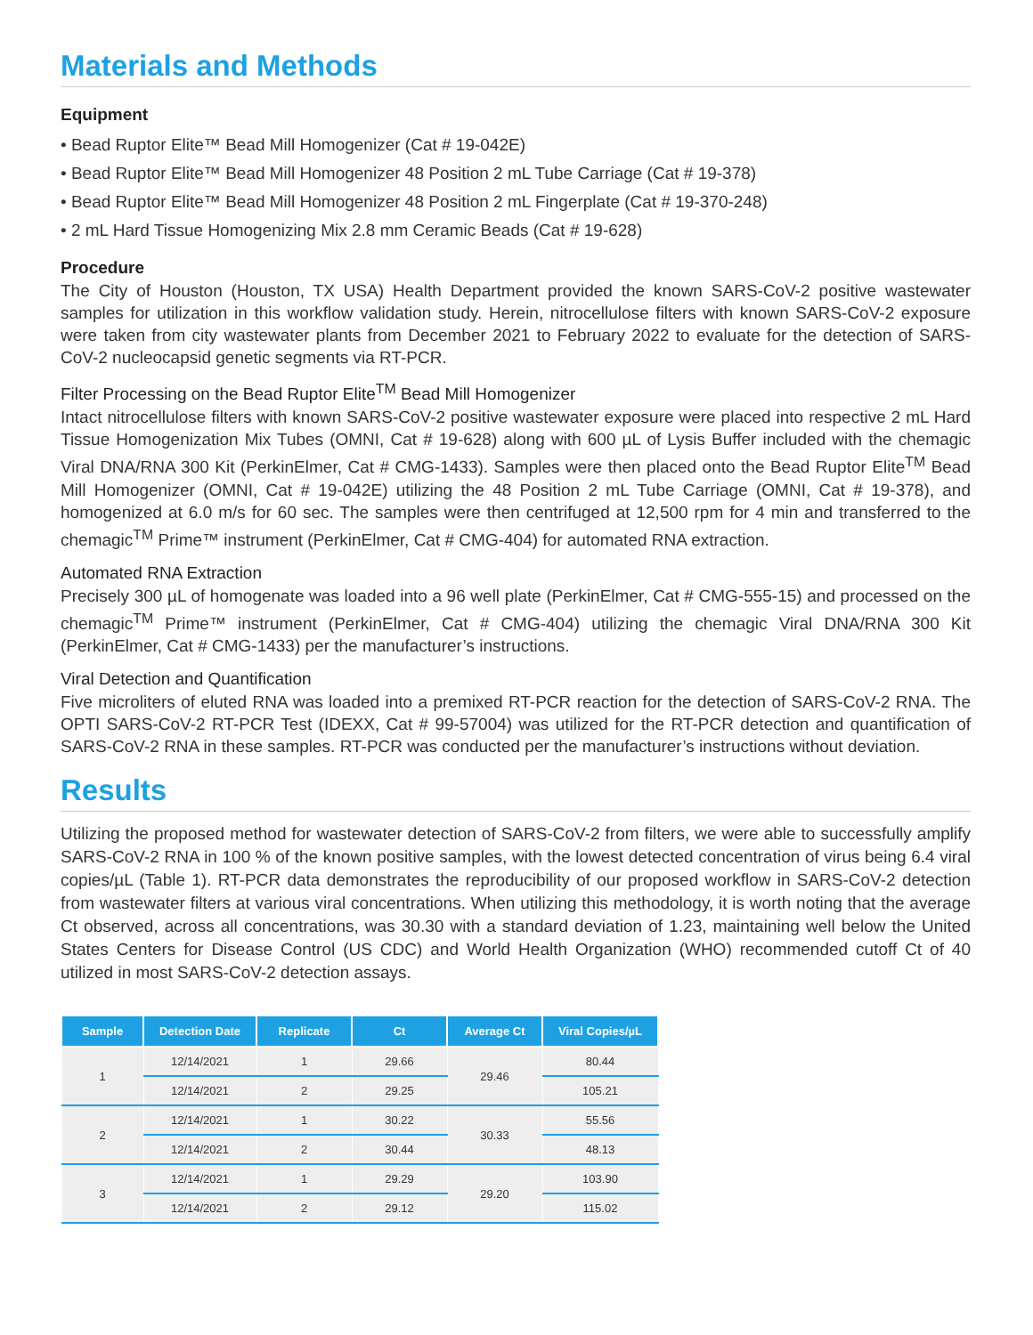Materials and Methods
Equipment
• Bead Ruptor Elite™ Bead Mill Homogenizer (Cat # 19-042E)
• Bead Ruptor Elite™ Bead Mill Homogenizer 48 Position 2 mL Tube Carriage (Cat # 19-378)
• Bead Ruptor Elite™ Bead Mill Homogenizer 48 Position 2 mL Fingerplate (Cat # 19-370-248)
• 2 mL Hard Tissue Homogenizing Mix 2.8 mm Ceramic Beads (Cat # 19-628)
Procedure
The City of Houston (Houston, TX USA) Health Department provided the known SARS-CoV-2 positive wastewater samples for utilization in this workflow validation study. Herein, nitrocellulose filters with known SARS-CoV-2 exposure were taken from city wastewater plants from December 2021 to February 2022 to evaluate for the detection of SARS-CoV-2 nucleocapsid genetic segments via RT-PCR.
Filter Processing on the Bead Ruptor Elite<sup>TM</sup> Bead Mill Homogenizer
Intact nitrocellulose filters with known SARS-CoV-2 positive wastewater exposure were placed into respective 2 mL Hard Tissue Homogenization Mix Tubes (OMNI, Cat # 19-628) along with 600 µL of Lysis Buffer included with the chemagic Viral DNA/RNA 300 Kit (PerkinElmer, Cat # CMG-1433). Samples were then placed onto the Bead Ruptor Elite<sup>TM</sup> Bead Mill Homogenizer (OMNI, Cat # 19-042E) utilizing the 48 Position 2 mL Tube Carriage (OMNI, Cat # 19-378), and homogenized at 6.0 m/s for 60 sec. The samples were then centrifuged at 12,500 rpm for 4 min and transferred to the chemagic<sup>TM</sup> Prime™ instrument (PerkinElmer, Cat # CMG-404) for automated RNA extraction.
Automated RNA Extraction
Precisely 300 µL of homogenate was loaded into a 96 well plate (PerkinElmer, Cat # CMG-555-15) and processed on the chemagic<sup>TM</sup> Prime™ instrument (PerkinElmer, Cat # CMG-404) utilizing the chemagic Viral DNA/RNA 300 Kit (PerkinElmer, Cat # CMG-1433) per the manufacturer’s instructions.
Viral Detection and Quantification
Five microliters of eluted RNA was loaded into a premixed RT-PCR reaction for the detection of SARS-CoV-2 RNA. The OPTI SARS-CoV-2 RT-PCR Test (IDEXX, Cat # 99-57004) was utilized for the RT-PCR detection and quantification of SARS-CoV-2 RNA in these samples. RT-PCR was conducted per the manufacturer’s instructions without deviation.
Results
Utilizing the proposed method for wastewater detection of SARS-CoV-2 from filters, we were able to successfully amplify SARS-CoV-2 RNA in 100 % of the known positive samples, with the lowest detected concentration of virus being 6.4 viral copies/µL (Table 1). RT-PCR data demonstrates the reproducibility of our proposed workflow in SARS-CoV-2 detection from wastewater filters at various viral concentrations. When utilizing this methodology, it is worth noting that the average Ct observed, across all concentrations, was 30.30 with a standard deviation of 1.23, maintaining well below the United States Centers for Disease Control (US CDC) and World Health Organization (WHO) recommended cutoff Ct of 40 utilized in most SARS-CoV-2 detection assays.
| Sample | Detection Date | Replicate | Ct | Average Ct | Viral Copies/µL |
| --- | --- | --- | --- | --- | --- |
| 1 | 12/14/2021 | 1 | 29.66 | 29.46 | 80.44 |
| | 12/14/2021 | 2 | 29.25 | | 105.21 |
| 2 | 12/14/2021 | 1 | 30.22 | 30.33 | 55.56 |
| | 12/14/2021 | 2 | 30.44 | | 48.13 |
| 3 | 12/14/2021 | 1 | 29.29 | 29.20 | 103.90 |
| | 12/14/2021 | 2 | 29.12 | | 115.02 |